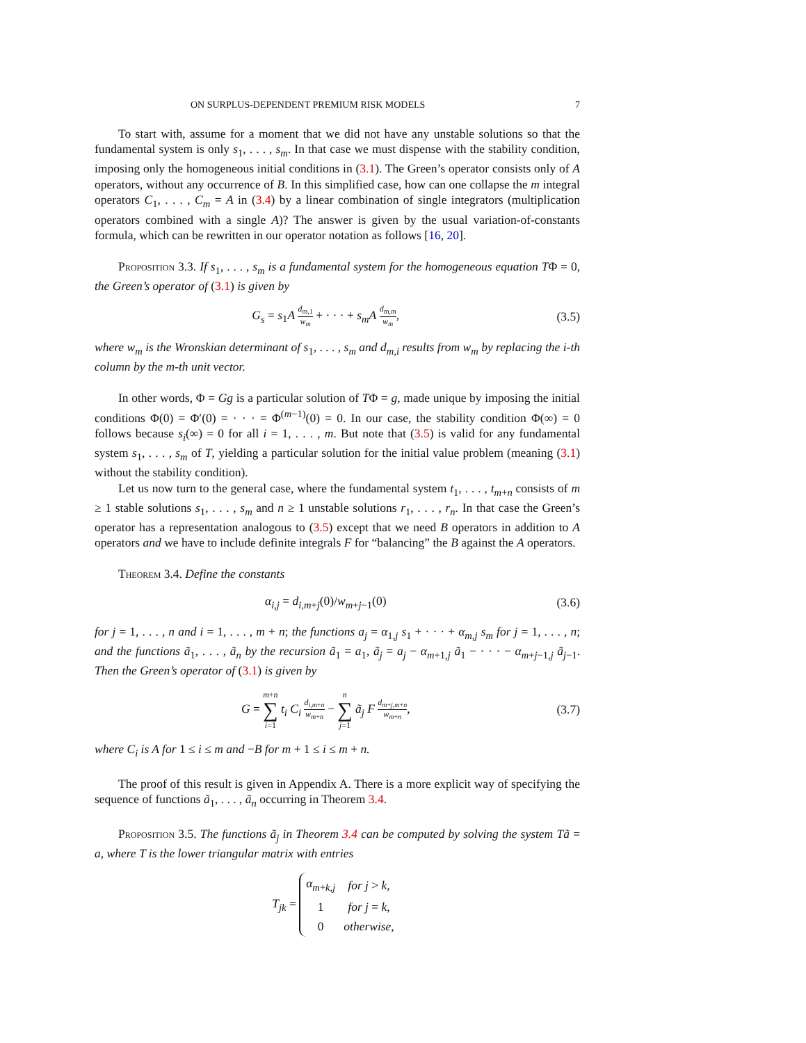ON SURPLUS-DEPENDENT PREMIUM RISK MODELS 7
To start with, assume for a moment that we did not have any unstable solutions so that the fundamental system is only s<sub>1</sub>, . . . , s<sub>m</sub>. In that case we must dispense with the stability condition, imposing only the homogeneous initial conditions in (3.1). The Green’s operator consists only of A operators, without any occurrence of B. In this simplified case, how can one collapse the m integral operators C<sub>1</sub>, . . . , C<sub>m</sub> = A in (3.4) by a linear combination of single integrators (multiplication operators combined with a single A)? The answer is given by the usual variation-of-constants formula, which can be rewritten in our operator notation as follows [16, 20].
Proposition 3.3. If s<sub>1</sub>, . . . , s<sub>m</sub> is a fundamental system for the homogeneous equation TΦ = 0, the Green’s operator of (3.1) is given by
G<sub>s</sub> = s<sub>1</sub>A d<sub>m,1</sub> w<sub>m</sub> + · · · + s<sub>m</sub>A d<sub>m,m</sub> w<sub>m</sub>, (3.5)
where w<sub>m</sub> is the Wronskian determinant of s<sub>1</sub>, . . . , s<sub>m</sub> and d<sub>m,i</sub> results from w<sub>m</sub> by replacing the i-th column by the m-th unit vector.
In other words, Φ = Gg is a particular solution of TΦ = g, made unique by imposing the initial conditions Φ(0) = Φ′(0) = · · · = Φ<sup>(m−1)</sup>(0) = 0. In our case, the stability condition Φ(∞) = 0 follows because s<sub>i</sub>(∞) = 0 for all i = 1, . . . , m. But note that (3.5) is valid for any fundamental system s<sub>1</sub>, . . . , s<sub>m</sub> of T, yielding a particular solution for the initial value problem (meaning (3.1) without the stability condition).
Let us now turn to the general case, where the fundamental system t<sub>1</sub>, . . . , t<sub>m+n</sub> consists of m ≥ 1 stable solutions s<sub>1</sub>, . . . , s<sub>m</sub> and n ≥ 1 unstable solutions r<sub>1</sub>, . . . , r<sub>n</sub>. In that case the Green’s operator has a representation analogous to (3.5) except that we need B operators in addition to A operators and we have to include definite integrals F for “balancing” the B against the A operators.
Theorem 3.4. Define the constants
α<sub>i,j</sub> = d<sub>i,m+j</sub>(0)/w<sub>m+j−1</sub>(0) (3.6)
for j = 1, . . . , n and i = 1, . . . , m + n; the functions a<sub>j</sub> = α<sub>1,j</sub> s<sub>1</sub> + · · · + α<sub>m,j</sub> s<sub>m</sub> for j = 1, . . . , n; and the functions ã<sub>1</sub>, . . . , ã<sub>n</sub> by the recursion ã<sub>1</sub> = a<sub>1</sub>, ã<sub>j</sub> = a<sub>j</sub> − α<sub>m+1,j</sub> ã<sub>1</sub> − · · · − α<sub>m+j−1,j</sub> ã<sub>j−1</sub>. Then the Green’s operator of (3.1) is given by
G = m+n ∑ i=1 t<sub>i</sub> C<sub>i</sub> d<sub>i,m+n</sub> w<sub>m+n</sub> − n ∑ j=1 ã<sub>j</sub> F d<sub>m+j,m+n</sub> w<sub>m+n</sub>, (3.7)
where C<sub>i</sub> is A for 1 ≤ i ≤ m and −B for m + 1 ≤ i ≤ m + n.
The proof of this result is given in Appendix A. There is a more explicit way of specifying the sequence of functions ã<sub>1</sub>, . . . , ã<sub>n</sub> occurring in Theorem 3.4.
Proposition 3.5. The functions ã<sub>j</sub> in Theorem 3.4 can be computed by solving the system Tã = a, where T is the lower triangular matrix with entries
T<sub>jk</sub> =
| α<sub>m+k,j</sub> | for j > k, |
| 1 | for j = k, |
| 0 | otherwise, |